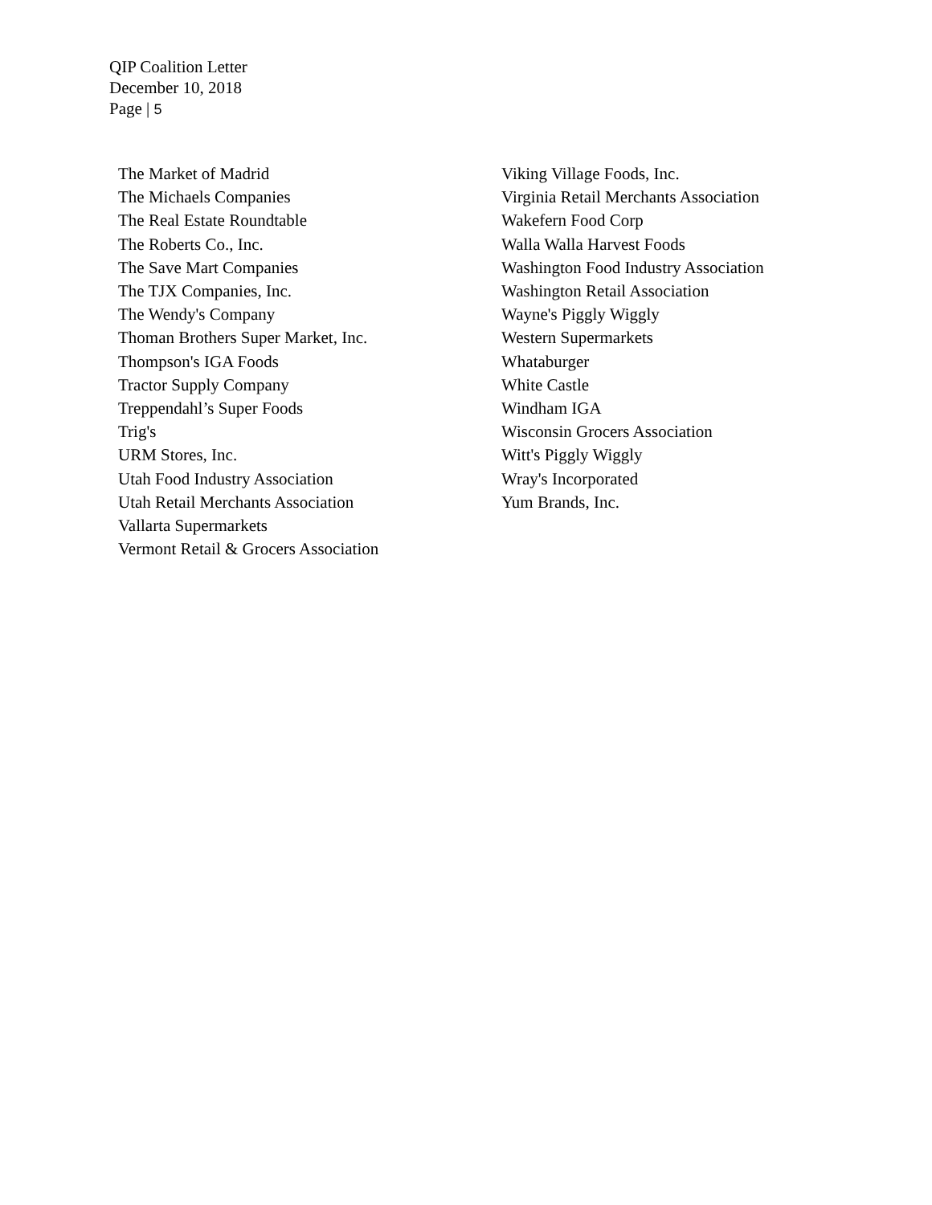QIP Coalition Letter
December 10, 2018
Page | 5
The Market of Madrid
The Michaels Companies
The Real Estate Roundtable
The Roberts Co., Inc.
The Save Mart Companies
The TJX Companies, Inc.
The Wendy's Company
Thoman Brothers Super Market, Inc.
Thompson's IGA Foods
Tractor Supply Company
Treppendahl’s Super Foods
Trig's
URM Stores, Inc.
Utah Food Industry Association
Utah Retail Merchants Association
Vallarta Supermarkets
Vermont Retail & Grocers Association
Viking Village Foods, Inc.
Virginia Retail Merchants Association
Wakefern Food Corp
Walla Walla Harvest Foods
Washington Food Industry Association
Washington Retail Association
Wayne's Piggly Wiggly
Western Supermarkets
Whataburger
White Castle
Windham IGA
Wisconsin Grocers Association
Witt's Piggly Wiggly
Wray's Incorporated
Yum Brands, Inc.